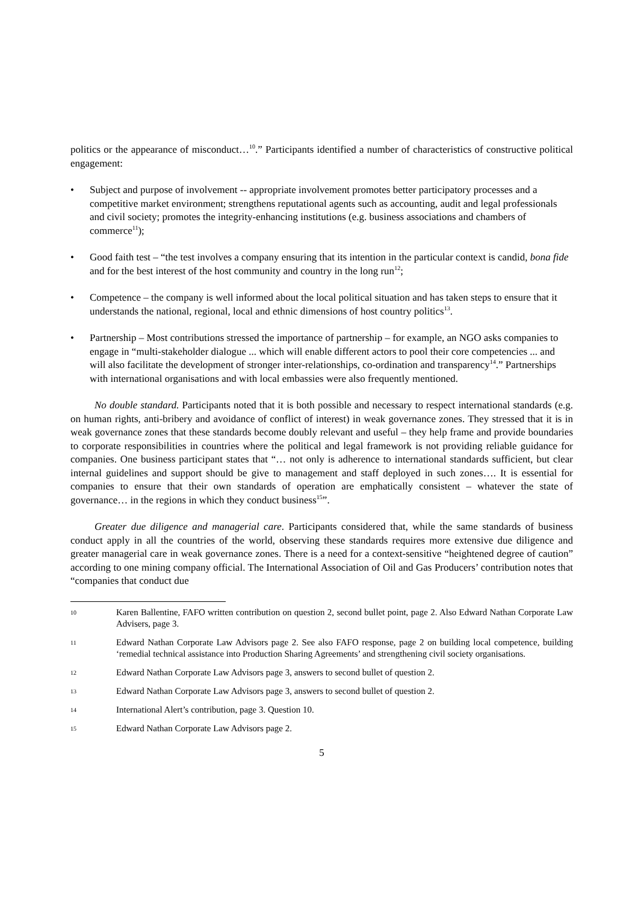politics or the appearance of misconduct…<sup>10</sup>.” Participants identified a number of characteristics of constructive political engagement:
• Subject and purpose of involvement -- appropriate involvement promotes better participatory processes and a competitive market environment; strengthens reputational agents such as accounting, audit and legal professionals and civil society; promotes the integrity-enhancing institutions (e.g. business associations and chambers of commerce<sup>11</sup>);
• Good faith test – “the test involves a company ensuring that its intention in the particular context is candid, bona fide and for the best interest of the host community and country in the long run<sup>12</sup>;
• Competence – the company is well informed about the local political situation and has taken steps to ensure that it understands the national, regional, local and ethnic dimensions of host country politics<sup>13</sup>.
• Partnership – Most contributions stressed the importance of partnership – for example, an NGO asks companies to engage in “multi-stakeholder dialogue ... which will enable different actors to pool their core competencies ... and will also facilitate the development of stronger inter-relationships, co-ordination and transparency<sup>14</sup>.” Partnerships with international organisations and with local embassies were also frequently mentioned.
No double standard. Participants noted that it is both possible and necessary to respect international standards (e.g. on human rights, anti-bribery and avoidance of conflict of interest) in weak governance zones. They stressed that it is in weak governance zones that these standards become doubly relevant and useful – they help frame and provide boundaries to corporate responsibilities in countries where the political and legal framework is not providing reliable guidance for companies. One business participant states that “… not only is adherence to international standards sufficient, but clear internal guidelines and support should be give to management and staff deployed in such zones…. It is essential for companies to ensure that their own standards of operation are emphatically consistent – whatever the state of governance… in the regions in which they conduct business<sup>15</sup>”.
Greater due diligence and managerial care. Participants considered that, while the same standards of business conduct apply in all the countries of the world, observing these standards requires more extensive due diligence and greater managerial care in weak governance zones. There is a need for a context-sensitive “heightened degree of caution” according to one mining company official. The International Association of Oil and Gas Producers’ contribution notes that “companies that conduct due
10
Karen Ballentine, FAFO written contribution on question 2, second bullet point, page 2. Also Edward Nathan Corporate Law Advisers, page 3.
11
Edward Nathan Corporate Law Advisors page 2. See also FAFO response, page 2 on building local competence, building ‘remedial technical assistance into Production Sharing Agreements’ and strengthening civil society organisations.
12
Edward Nathan Corporate Law Advisors page 3, answers to second bullet of question 2.
13
Edward Nathan Corporate Law Advisors page 3, answers to second bullet of question 2.
14
International Alert’s contribution, page 3. Question 10.
15
Edward Nathan Corporate Law Advisors page 2.
5